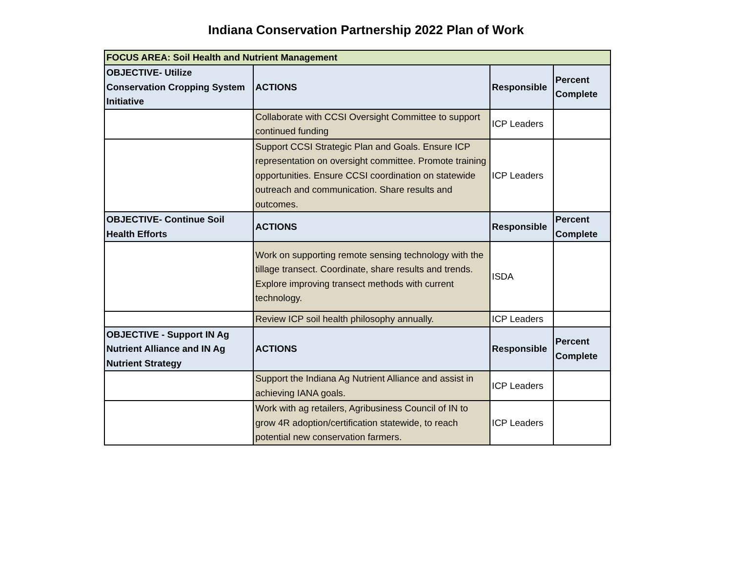Indiana Conservation Partnership 2022 Plan of Work
| FOCUS AREA: Soil Health and Nutrient Management | | | |
| OBJECTIVE- Utilize Conservation Cropping System Initiative | ACTIONS | Responsible | Percent Complete |
| | Collaborate with CCSI Oversight Committee to support continued funding | ICP Leaders | |
| | Support CCSI Strategic Plan and Goals. Ensure ICP representation on oversight committee. Promote training opportunities. Ensure CCSI coordination on statewide outreach and communication. Share results and outcomes. | ICP Leaders | |
| OBJECTIVE- Continue Soil Health Efforts | ACTIONS | Responsible | Percent Complete |
| | Work on supporting remote sensing technology with the tillage transect. Coordinate, share results and trends. Explore improving transect methods with current technology. | ISDA | |
| | Review ICP soil health philosophy annually. | ICP Leaders | |
| OBJECTIVE - Support IN Ag Nutrient Alliance and IN Ag Nutrient Strategy | ACTIONS | Responsible | Percent Complete |
| | Support the Indiana Ag Nutrient Alliance and assist in achieving IANA goals. | ICP Leaders | |
| | Work with ag retailers, Agribusiness Council of IN to grow 4R adoption/certification statewide, to reach potential new conservation farmers. | ICP Leaders | |